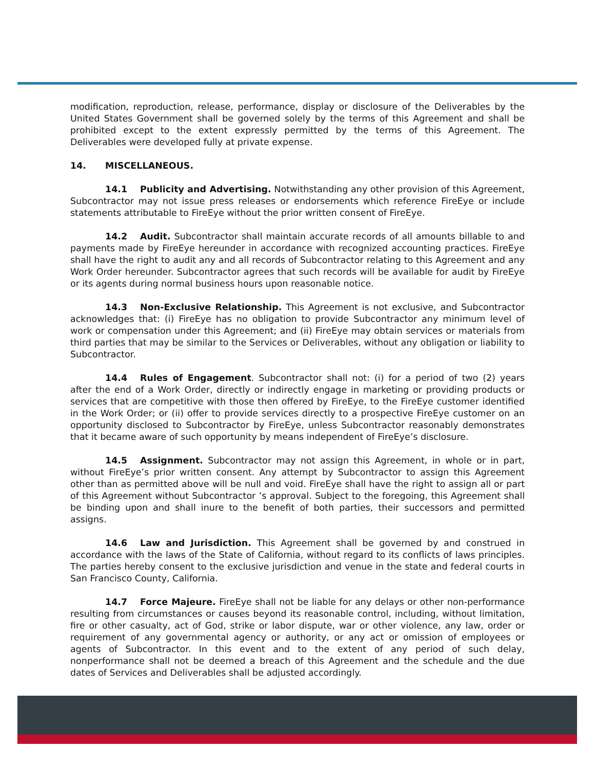modification, reproduction, release, performance, display or disclosure of the Deliverables by the United States Government shall be governed solely by the terms of this Agreement and shall be prohibited except to the extent expressly permitted by the terms of this Agreement. The Deliverables were developed fully at private expense.
14. MISCELLANEOUS.
14.1 Publicity and Advertising. Notwithstanding any other provision of this Agreement, Subcontractor may not issue press releases or endorsements which reference FireEye or include statements attributable to FireEye without the prior written consent of FireEye.
14.2 Audit. Subcontractor shall maintain accurate records of all amounts billable to and payments made by FireEye hereunder in accordance with recognized accounting practices. FireEye shall have the right to audit any and all records of Subcontractor relating to this Agreement and any Work Order hereunder. Subcontractor agrees that such records will be available for audit by FireEye or its agents during normal business hours upon reasonable notice.
14.3 Non-Exclusive Relationship. This Agreement is not exclusive, and Subcontractor acknowledges that: (i) FireEye has no obligation to provide Subcontractor any minimum level of work or compensation under this Agreement; and (ii) FireEye may obtain services or materials from third parties that may be similar to the Services or Deliverables, without any obligation or liability to Subcontractor.
14.4 Rules of Engagement. Subcontractor shall not: (i) for a period of two (2) years after the end of a Work Order, directly or indirectly engage in marketing or providing products or services that are competitive with those then offered by FireEye, to the FireEye customer identified in the Work Order; or (ii) offer to provide services directly to a prospective FireEye customer on an opportunity disclosed to Subcontractor by FireEye, unless Subcontractor reasonably demonstrates that it became aware of such opportunity by means independent of FireEye’s disclosure.
14.5 Assignment. Subcontractor may not assign this Agreement, in whole or in part, without FireEye’s prior written consent. Any attempt by Subcontractor to assign this Agreement other than as permitted above will be null and void. FireEye shall have the right to assign all or part of this Agreement without Subcontractor ’s approval. Subject to the foregoing, this Agreement shall be binding upon and shall inure to the benefit of both parties, their successors and permitted assigns.
14.6 Law and Jurisdiction. This Agreement shall be governed by and construed in accordance with the laws of the State of California, without regard to its conflicts of laws principles. The parties hereby consent to the exclusive jurisdiction and venue in the state and federal courts in San Francisco County, California.
14.7 Force Majeure. FireEye shall not be liable for any delays or other non-performance resulting from circumstances or causes beyond its reasonable control, including, without limitation, fire or other casualty, act of God, strike or labor dispute, war or other violence, any law, order or requirement of any governmental agency or authority, or any act or omission of employees or agents of Subcontractor. In this event and to the extent of any period of such delay, nonperformance shall not be deemed a breach of this Agreement and the schedule and the due dates of Services and Deliverables shall be adjusted accordingly.